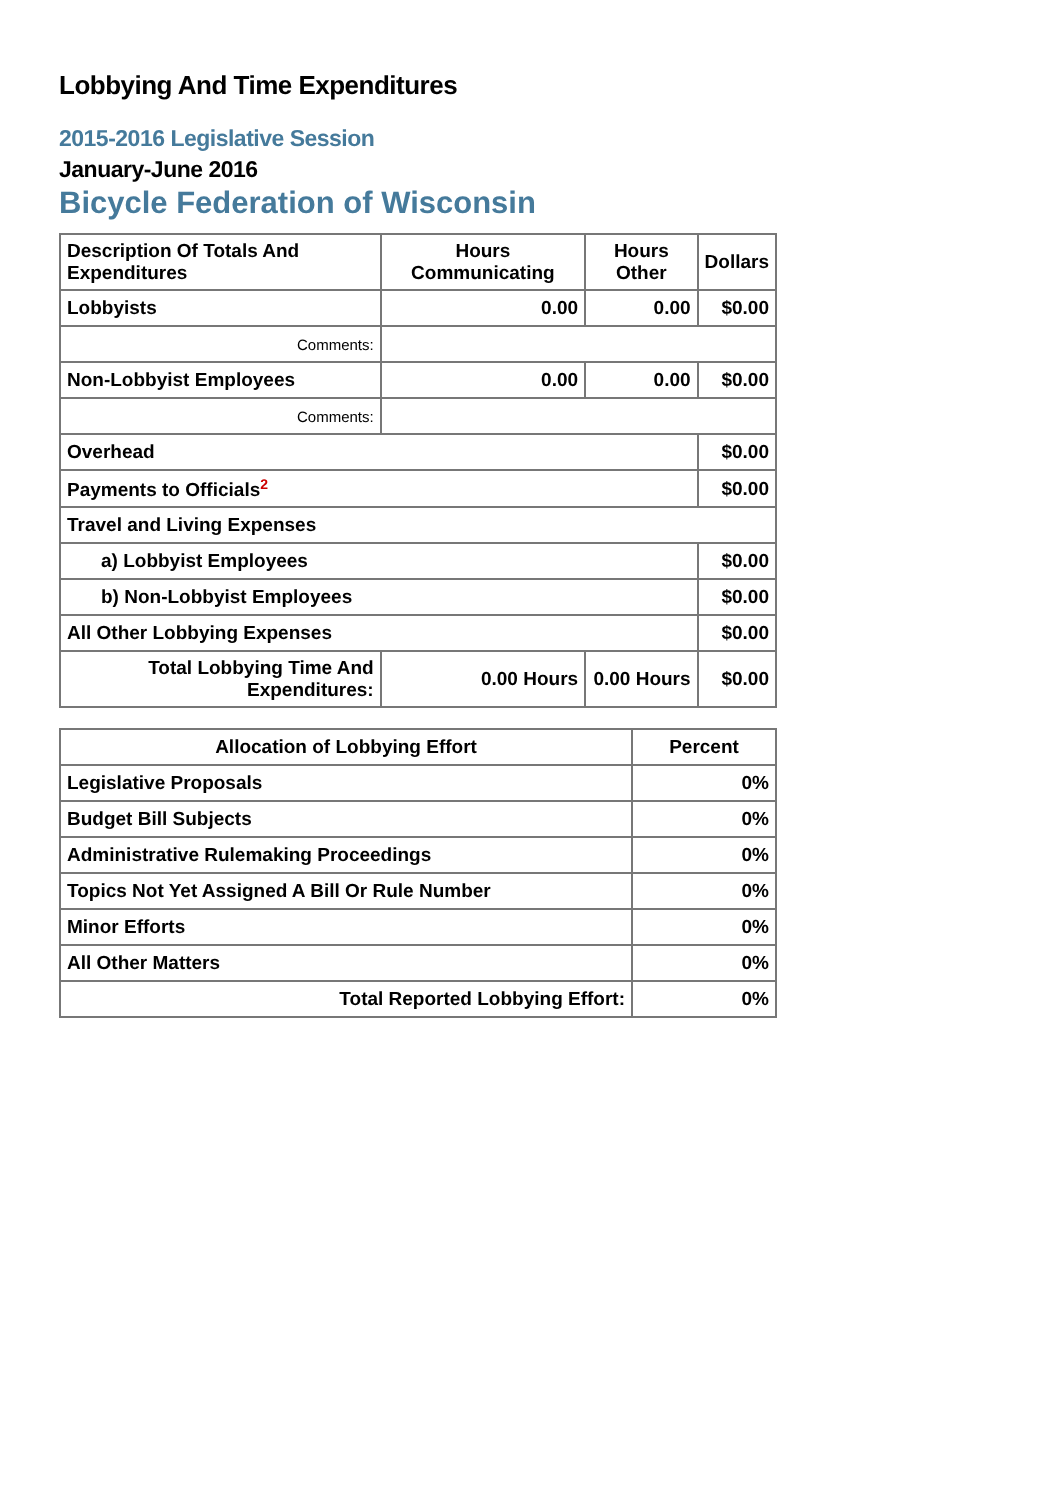Lobbying And Time Expenditures
2015-2016 Legislative Session
January-June 2016
Bicycle Federation of Wisconsin
| Description Of Totals And Expenditures | Hours Communicating | Hours Other | Dollars |
| --- | --- | --- | --- |
| Lobbyists | 0.00 | 0.00 | $0.00 |
| Comments: | | | |
| Non-Lobbyist Employees | 0.00 | 0.00 | $0.00 |
| Comments: | | | |
| Overhead | | | $0.00 |
| Payments to Officials<sup>2</sup> | | | $0.00 |
| Travel and Living Expenses | | | |
| a) Lobbyist Employees | | | $0.00 |
| b) Non-Lobbyist Employees | | | $0.00 |
| All Other Lobbying Expenses | | | $0.00 |
| Total Lobbying Time And Expenditures: | 0.00 Hours | 0.00 Hours | $0.00 |
| Allocation of Lobbying Effort | Percent |
| --- | --- |
| Legislative Proposals | 0% |
| Budget Bill Subjects | 0% |
| Administrative Rulemaking Proceedings | 0% |
| Topics Not Yet Assigned A Bill Or Rule Number | 0% |
| Minor Efforts | 0% |
| All Other Matters | 0% |
| Total Reported Lobbying Effort: | 0% |